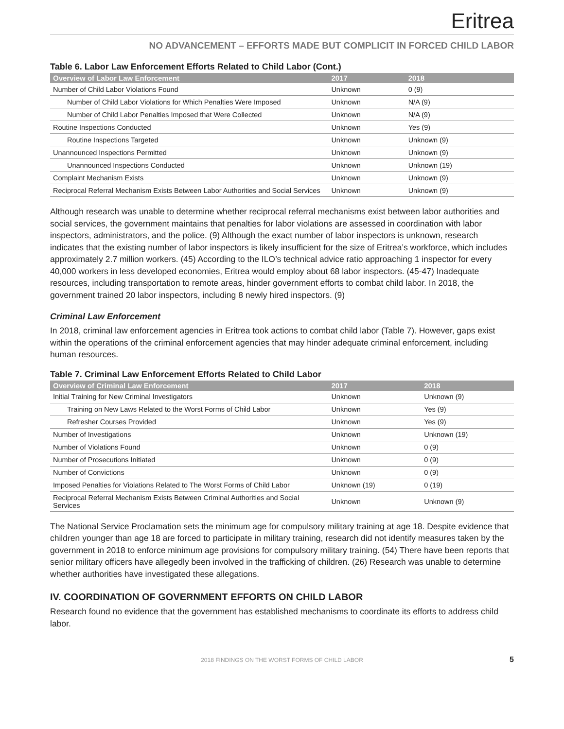Eritrea
NO ADVANCEMENT – EFFORTS MADE BUT COMPLICIT IN FORCED CHILD LABOR
Table 6. Labor Law Enforcement Efforts Related to Child Labor (Cont.)
| Overview of Labor Law Enforcement | 2017 | 2018 |
| --- | --- | --- |
| Number of Child Labor Violations Found | Unknown | 0 (9) |
| Number of Child Labor Violations for Which Penalties Were Imposed | Unknown | N/A (9) |
| Number of Child Labor Penalties Imposed that Were Collected | Unknown | N/A (9) |
| Routine Inspections Conducted | Unknown | Yes (9) |
| Routine Inspections Targeted | Unknown | Unknown (9) |
| Unannounced Inspections Permitted | Unknown | Unknown (9) |
| Unannounced Inspections Conducted | Unknown | Unknown (19) |
| Complaint Mechanism Exists | Unknown | Unknown (9) |
| Reciprocal Referral Mechanism Exists Between Labor Authorities and Social Services | Unknown | Unknown (9) |
Although research was unable to determine whether reciprocal referral mechanisms exist between labor authorities and social services, the government maintains that penalties for labor violations are assessed in coordination with labor inspectors, administrators, and the police. (9) Although the exact number of labor inspectors is unknown, research indicates that the existing number of labor inspectors is likely insufficient for the size of Eritrea’s workforce, which includes approximately 2.7 million workers. (45) According to the ILO’s technical advice ratio approaching 1 inspector for every 40,000 workers in less developed economies, Eritrea would employ about 68 labor inspectors. (45-47) Inadequate resources, including transportation to remote areas, hinder government efforts to combat child labor. In 2018, the government trained 20 labor inspectors, including 8 newly hired inspectors. (9)
Criminal Law Enforcement
In 2018, criminal law enforcement agencies in Eritrea took actions to combat child labor (Table 7). However, gaps exist within the operations of the criminal enforcement agencies that may hinder adequate criminal enforcement, including human resources.
Table 7. Criminal Law Enforcement Efforts Related to Child Labor
| Overview of Criminal Law Enforcement | 2017 | 2018 |
| --- | --- | --- |
| Initial Training for New Criminal Investigators | Unknown | Unknown (9) |
| Training on New Laws Related to the Worst Forms of Child Labor | Unknown | Yes (9) |
| Refresher Courses Provided | Unknown | Yes (9) |
| Number of Investigations | Unknown | Unknown (19) |
| Number of Violations Found | Unknown | 0 (9) |
| Number of Prosecutions Initiated | Unknown | 0 (9) |
| Number of Convictions | Unknown | 0 (9) |
| Imposed Penalties for Violations Related to The Worst Forms of Child Labor | Unknown (19) | 0 (19) |
| Reciprocal Referral Mechanism Exists Between Criminal Authorities and Social Services | Unknown | Unknown (9) |
The National Service Proclamation sets the minimum age for compulsory military training at age 18. Despite evidence that children younger than age 18 are forced to participate in military training, research did not identify measures taken by the government in 2018 to enforce minimum age provisions for compulsory military training. (54) There have been reports that senior military officers have allegedly been involved in the trafficking of children. (26) Research was unable to determine whether authorities have investigated these allegations.
IV. COORDINATION OF GOVERNMENT EFFORTS ON CHILD LABOR
Research found no evidence that the government has established mechanisms to coordinate its efforts to address child labor.
2018 FINDINGS ON THE WORST FORMS OF CHILD LABOR 5